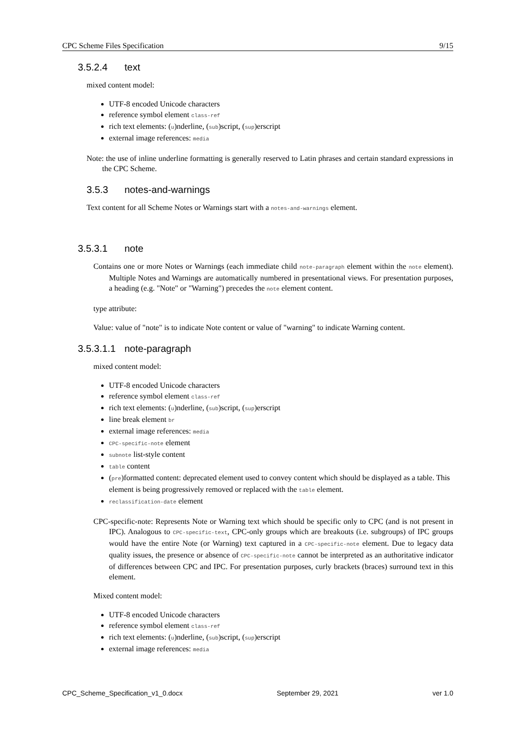CPC Scheme Files Specification 9/15
3.5.2.4 text
mixed content model:
UTF-8 encoded Unicode characters
reference symbol element class-ref
rich text elements: (u)nderline, (sub)script, (sup)erscript
external image references: media
Note: the use of inline underline formatting is generally reserved to Latin phrases and certain standard expressions in the CPC Scheme.
3.5.3 notes-and-warnings
Text content for all Scheme Notes or Warnings start with a notes-and-warnings element.
3.5.3.1 note
Contains one or more Notes or Warnings (each immediate child note-paragraph element within the note element). Multiple Notes and Warnings are automatically numbered in presentational views. For presentation purposes, a heading (e.g. "Note" or "Warning") precedes the note element content.
type attribute:
Value: value of "note" is to indicate Note content or value of "warning" to indicate Warning content.
3.5.3.1.1 note-paragraph
mixed content model:
UTF-8 encoded Unicode characters
reference symbol element class-ref
rich text elements: (u)nderline, (sub)script, (sup)erscript
line break element br
external image references: media
CPC-specific-note element
subnote list-style content
table content
(pre)formatted content: deprecated element used to convey content which should be displayed as a table. This element is being progressively removed or replaced with the table element.
reclassification-date element
CPC-specific-note: Represents Note or Warning text which should be specific only to CPC (and is not present in IPC). Analogous to CPC-specific-text, CPC-only groups which are breakouts (i.e. subgroups) of IPC groups would have the entire Note (or Warning) text captured in a CPC-specific-note element. Due to legacy data quality issues, the presence or absence of CPC-specific-note cannot be interpreted as an authoritative indicator of differences between CPC and IPC. For presentation purposes, curly brackets (braces) surround text in this element.
Mixed content model:
UTF-8 encoded Unicode characters
reference symbol element class-ref
rich text elements: (u)nderline, (sub)script, (sup)erscript
external image references: media
CPC_Scheme_Specification_v1_0.docx September 29, 2021 ver 1.0